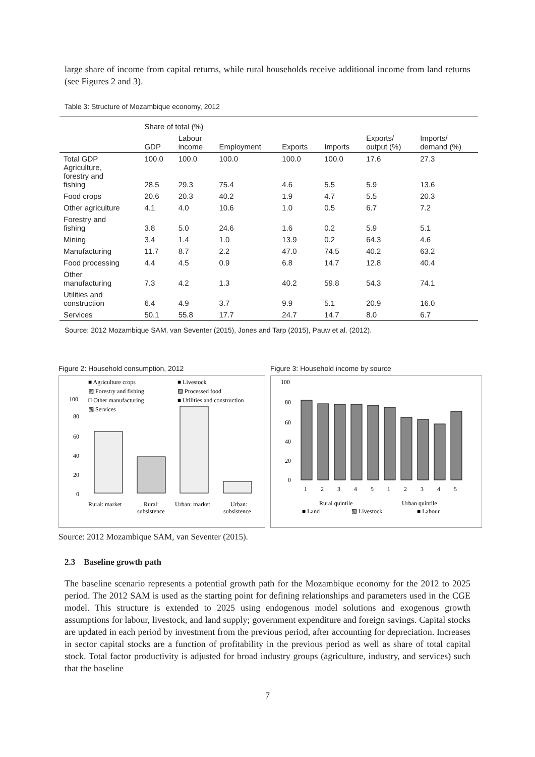large share of income from capital returns, while rural households receive additional income from land returns (see Figures 2 and 3).
Table 3: Structure of Mozambique economy, 2012
| | Share of total (%) | | | | | | |
| | GDP | Labour income | Employment | Exports | Imports | Exports/ output (%) | Imports/ demand (%) |
| Total GDP Agriculture, forestry and fishing | 100.0 28.5 | 100.0 29.3 | 100.0 75.4 | 100.0 4.6 | 100.0 5.5 | 17.6 5.9 | 27.3 13.6 |
| Food crops | 20.6 | 20.3 | 40.2 | 1.9 | 4.7 | 5.5 | 20.3 |
| Other agriculture | 4.1 | 4.0 | 10.6 | 1.0 | 0.5 | 6.7 | 7.2 |
| Forestry and fishing | 3.8 | 5.0 | 24.6 | 1.6 | 0.2 | 5.9 | 5.1 |
| Mining | 3.4 | 1.4 | 1.0 | 13.9 | 0.2 | 64.3 | 4.6 |
| Manufacturing | 11.7 | 8.7 | 2.2 | 47.0 | 74.5 | 40.2 | 63.2 |
| Food processing | 4.4 | 4.5 | 0.9 | 6.8 | 14.7 | 12.8 | 40.4 |
| Other manufacturing | 7.3 | 4.2 | 1.3 | 40.2 | 59.8 | 54.3 | 74.1 |
| Utilities and construction | 6.4 | 4.9 | 3.7 | 9.9 | 5.1 | 20.9 | 16.0 |
| Services | 50.1 | 55.8 | 17.7 | 24.7 | 14.7 | 8.0 | 6.7 |
Source: 2012 Mozambique SAM, van Seventer (2015), Jones and Tarp (2015), Pauw et al. (2012).
Figure 2: Household consumption, 2012
■ Agriculture crops
■ Livestock
▨ Forestry and fishing
▨ Processed food
□ Other manufacturing
■ Utilities and construction
▧ Services
100
80
60
40
20
0
Rural: market
Rural:
subsistence
Urban: market
Urban:
subsistence
Figure 3: Household income by source
100
80
60
40
20
0
1
2
3
4
5
1
2
3
4
5
Rural quintile
Urban quintile
■ Land
▧ Livestock
■ Labour
Source: 2012 Mozambique SAM, van Seventer (2015).
2.3 Baseline growth path
The baseline scenario represents a potential growth path for the Mozambique economy for the 2012 to 2025 period. The 2012 SAM is used as the starting point for defining relationships and parameters used in the CGE model. This structure is extended to 2025 using endogenous model solutions and exogenous growth assumptions for labour, livestock, and land supply; government expenditure and foreign savings. Capital stocks are updated in each period by investment from the previous period, after accounting for depreciation. Increases in sector capital stocks are a function of profitability in the previous period as well as share of total capital stock. Total factor productivity is adjusted for broad industry groups (agriculture, industry, and services) such that the baseline
7